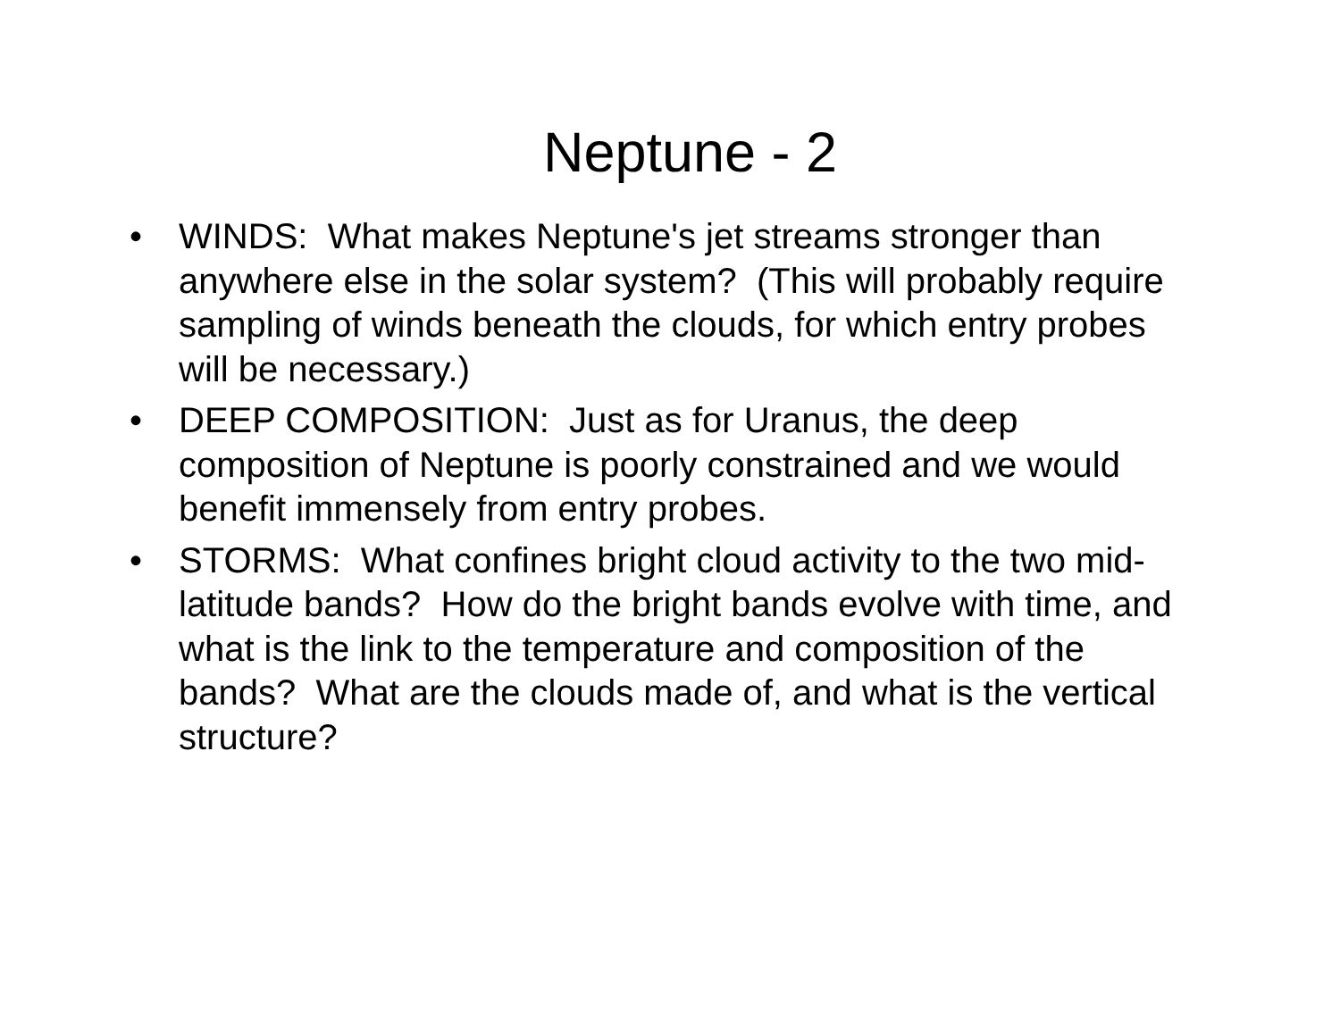Neptune - 2
• WINDS: What makes Neptune's jet streams stronger than anywhere else in the solar system? (This will probably require sampling of winds beneath the clouds, for which entry probes will be necessary.)
• DEEP COMPOSITION: Just as for Uranus, the deep composition of Neptune is poorly constrained and we would benefit immensely from entry probes.
• STORMS: What confines bright cloud activity to the two mid-latitude bands? How do the bright bands evolve with time, and what is the link to the temperature and composition of the bands? What are the clouds made of, and what is the vertical structure?